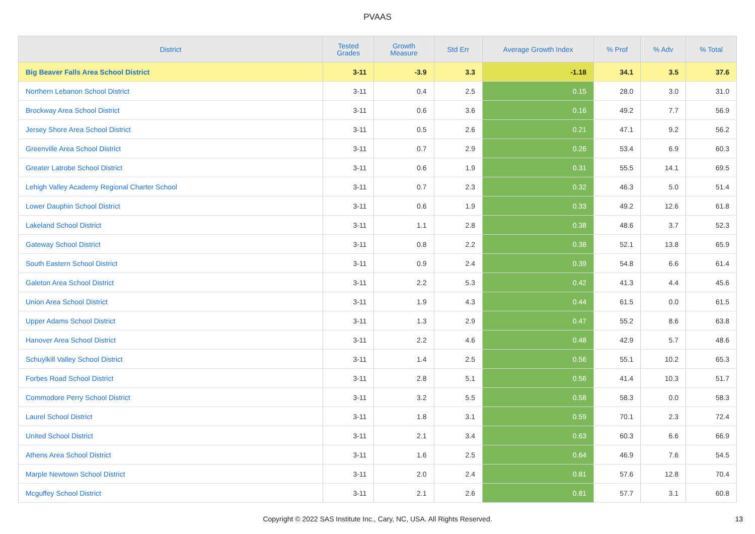PVAAS
| District | Tested Grades | Growth Measure | Std Err | Average Growth Index | % Prof | % Adv | % Total |
| --- | --- | --- | --- | --- | --- | --- | --- |
| Big Beaver Falls Area School District | 3-11 | -3.9 | 3.3 | -1.18 | 34.1 | 3.5 | 37.6 |
| Northern Lebanon School District | 3-11 | 0.4 | 2.5 | 0.15 | 28.0 | 3.0 | 31.0 |
| Brockway Area School District | 3-11 | 0.6 | 3.6 | 0.16 | 49.2 | 7.7 | 56.9 |
| Jersey Shore Area School District | 3-11 | 0.5 | 2.6 | 0.21 | 47.1 | 9.2 | 56.2 |
| Greenville Area School District | 3-11 | 0.7 | 2.9 | 0.26 | 53.4 | 6.9 | 60.3 |
| Greater Latrobe School District | 3-11 | 0.6 | 1.9 | 0.31 | 55.5 | 14.1 | 69.5 |
| Lehigh Valley Academy Regional Charter School | 3-11 | 0.7 | 2.3 | 0.32 | 46.3 | 5.0 | 51.4 |
| Lower Dauphin School District | 3-11 | 0.6 | 1.9 | 0.33 | 49.2 | 12.6 | 61.8 |
| Lakeland School District | 3-11 | 1.1 | 2.8 | 0.38 | 48.6 | 3.7 | 52.3 |
| Gateway School District | 3-11 | 0.8 | 2.2 | 0.38 | 52.1 | 13.8 | 65.9 |
| South Eastern School District | 3-11 | 0.9 | 2.4 | 0.39 | 54.8 | 6.6 | 61.4 |
| Galeton Area School District | 3-11 | 2.2 | 5.3 | 0.42 | 41.3 | 4.4 | 45.6 |
| Union Area School District | 3-11 | 1.9 | 4.3 | 0.44 | 61.5 | 0.0 | 61.5 |
| Upper Adams School District | 3-11 | 1.3 | 2.9 | 0.47 | 55.2 | 8.6 | 63.8 |
| Hanover Area School District | 3-11 | 2.2 | 4.6 | 0.48 | 42.9 | 5.7 | 48.6 |
| Schuylkill Valley School District | 3-11 | 1.4 | 2.5 | 0.56 | 55.1 | 10.2 | 65.3 |
| Forbes Road School District | 3-11 | 2.8 | 5.1 | 0.56 | 41.4 | 10.3 | 51.7 |
| Commodore Perry School District | 3-11 | 3.2 | 5.5 | 0.58 | 58.3 | 0.0 | 58.3 |
| Laurel School District | 3-11 | 1.8 | 3.1 | 0.59 | 70.1 | 2.3 | 72.4 |
| United School District | 3-11 | 2.1 | 3.4 | 0.63 | 60.3 | 6.6 | 66.9 |
| Athens Area School District | 3-11 | 1.6 | 2.5 | 0.64 | 46.9 | 7.6 | 54.5 |
| Marple Newtown School District | 3-11 | 2.0 | 2.4 | 0.81 | 57.6 | 12.8 | 70.4 |
| Mcguffey School District | 3-11 | 2.1 | 2.6 | 0.81 | 57.7 | 3.1 | 60.8 |
Copyright © 2022 SAS Institute Inc., Cary, NC, USA. All Rights Reserved. 13